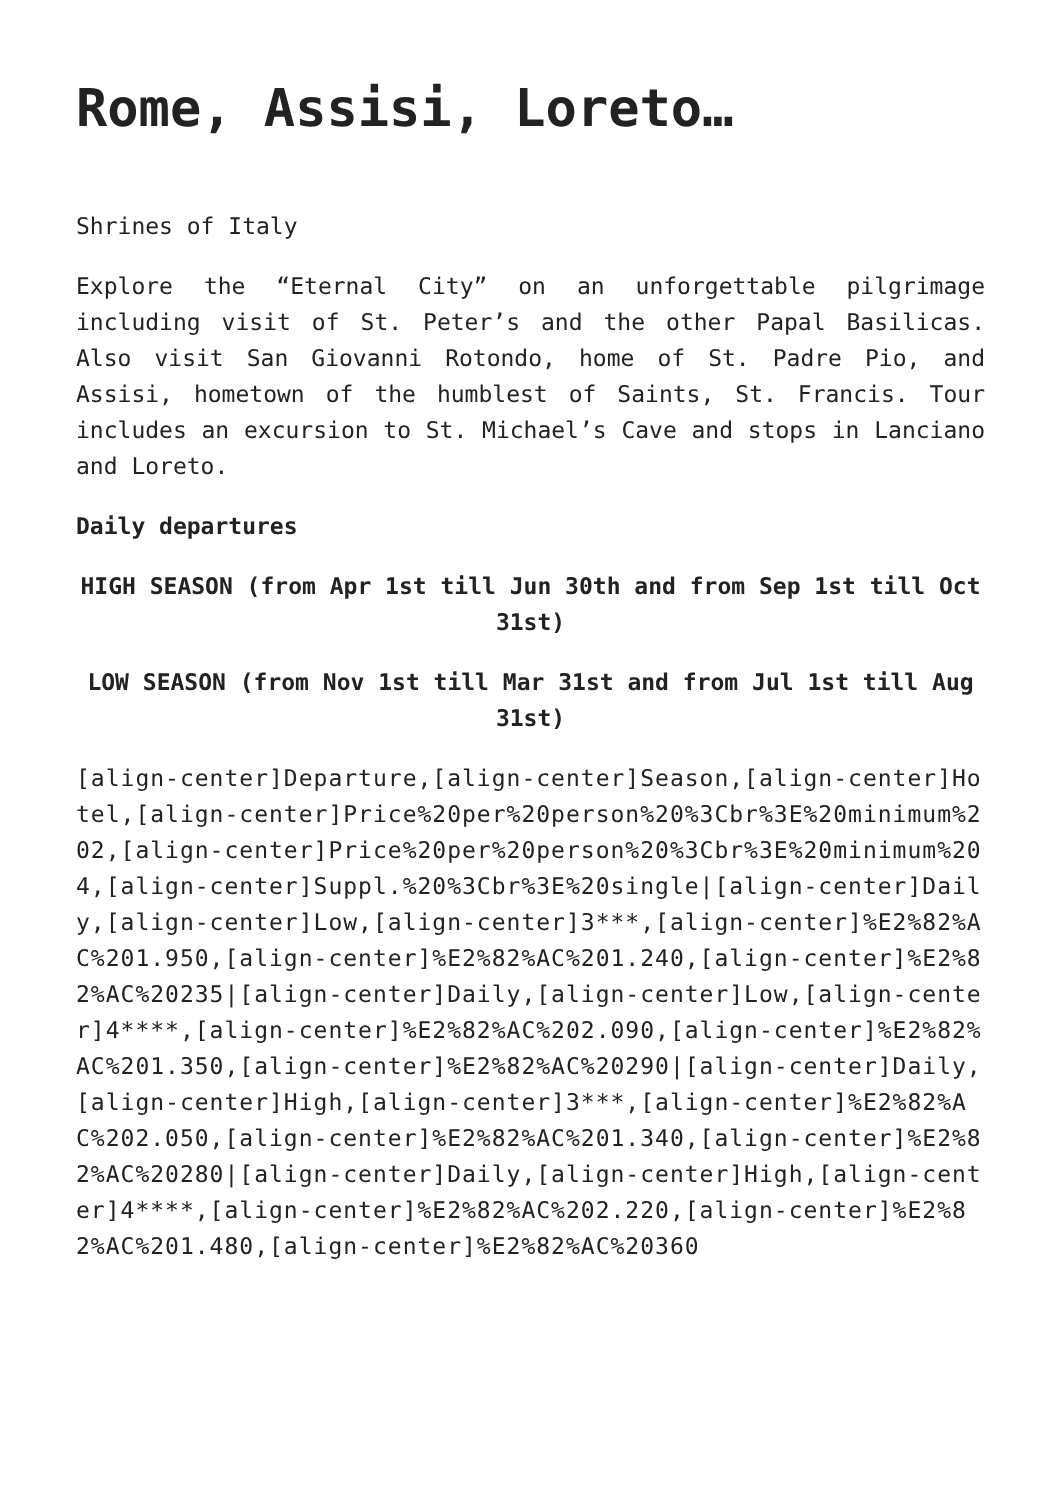Rome, Assisi, Loreto…
Shrines of Italy
Explore the “Eternal City” on an unforgettable pilgrimage including visit of St. Peter’s and the other Papal Basilicas. Also visit San Giovanni Rotondo, home of St. Padre Pio, and Assisi, hometown of the humblest of Saints, St. Francis. Tour includes an excursion to St. Michael’s Cave and stops in Lanciano and Loreto.
Daily departures
HIGH SEASON (from Apr 1st till Jun 30th and from Sep 1st till Oct 31st)
LOW SEASON (from Nov 1st till Mar 31st and from Jul 1st till Aug 31st)
[align-center]Departure,[align-center]Season,[align-center]Hotel,[align-center]Price%20per%20person%20%3Cbr%3E%20minimum%202,[align-center]Price%20per%20person%20%3Cbr%3E%20minimum%204,[align-center]Suppl.%20%3Cbr%3E%20single|[align-center]Daily,[align-center]Low,[align-center]3***,[align-center]%E2%82%AC%201.950,[align-center]%E2%82%AC%201.240,[align-center]%E2%82%AC%20235|[align-center]Daily,[align-center]Low,[align-center]4****,[align-center]%E2%82%AC%202.090,[align-center]%E2%82%AC%201.350,[align-center]%E2%82%AC%20290|[align-center]Daily,[align-center]High,[align-center]3***,[align-center]%E2%82%AC%202.050,[align-center]%E2%82%AC%201.340,[align-center]%E2%82%AC%20280|[align-center]Daily,[align-center]High,[align-center]4****,[align-center]%E2%82%AC%202.220,[align-center]%E2%82%AC%201.480,[align-center]%E2%82%AC%20360